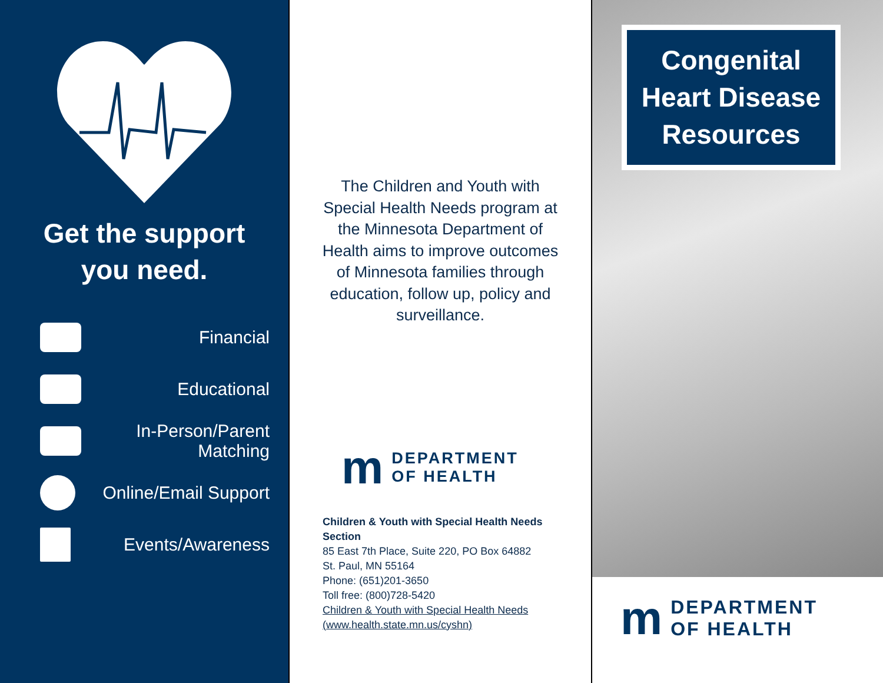Get the support
you need.
Financial
Educational
In-Person/Parent
Matching
Online/Email Support
Events/Awareness
The Children and Youth with Special Health Needs program at the Minnesota Department of Health aims to improve outcomes of Minnesota families through education, follow up, policy and surveillance.
m DEPARTMENT
OF HEALTH
Children & Youth with Special Health Needs
Section
85 East 7th Place, Suite 220, PO Box 64882
St. Paul, MN 55164
Phone: (651)201-3650
Toll free: (800)728-5420
Children & Youth with Special Health Needs
(www.health.state.mn.us/cyshn)
Congenital Heart Disease Resources
m DEPARTMENT
OF HEALTH